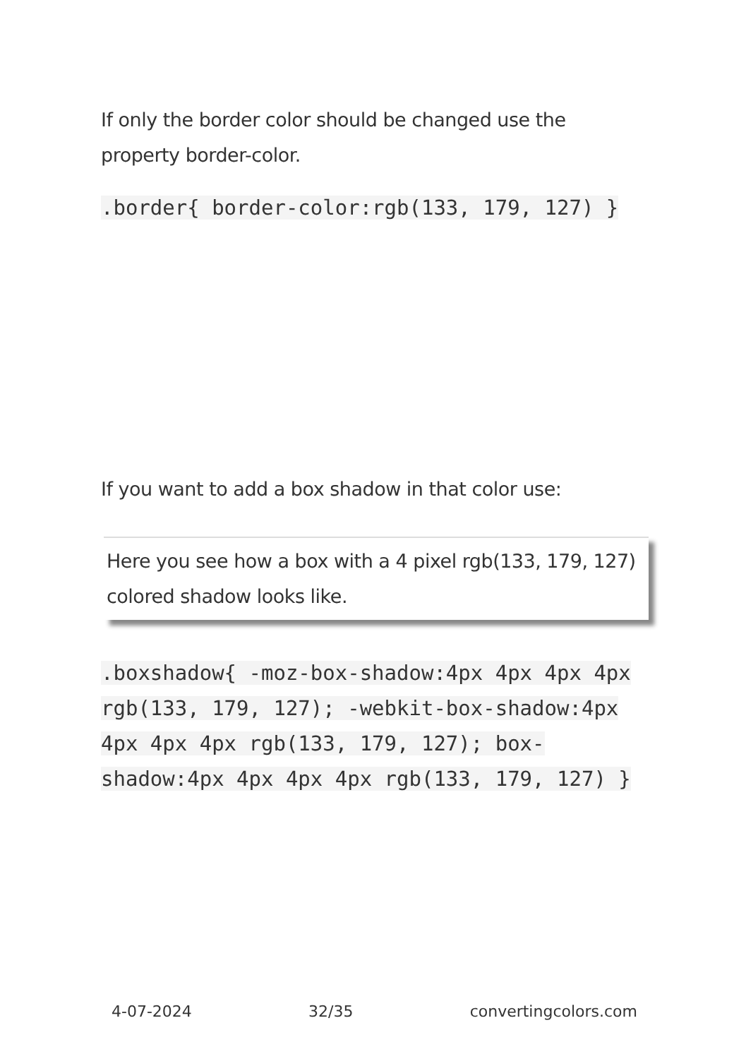If only the border color should be changed use the property border-color.
.border{ border-color:rgb(133, 179, 127) }
If you want to add a box shadow in that color use:
Here you see how a box with a 4 pixel rgb(133, 179, 127) colored shadow looks like.
.boxshadow{ -moz-box-shadow:4px 4px 4px 4px rgb(133, 179, 127); -webkit-box-shadow:4px 4px 4px 4px rgb(133, 179, 127); box-shadow:4px 4px 4px 4px rgb(133, 179, 127) }
4-07-2024 32/35 convertingcolors.com